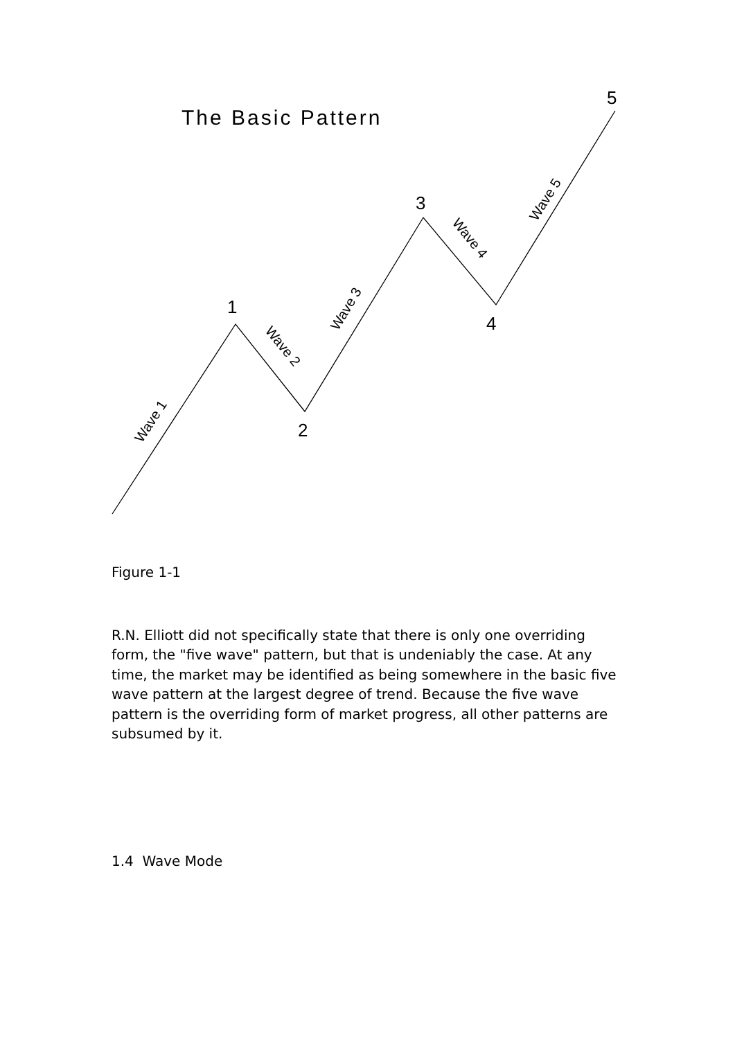The Basic Pattern
1
2
3
4
5
Wave 1
Wave 2
Wave 3
Wave 4
Wave 5
Figure 1-1
R.N. Elliott did not specifically state that there is only one overriding form, the "five wave" pattern, but that is undeniably the case. At any time, the market may be identified as being somewhere in the basic five wave pattern at the largest degree of trend. Because the five wave pattern is the overriding form of market progress, all other patterns are subsumed by it.
1.4 Wave Mode